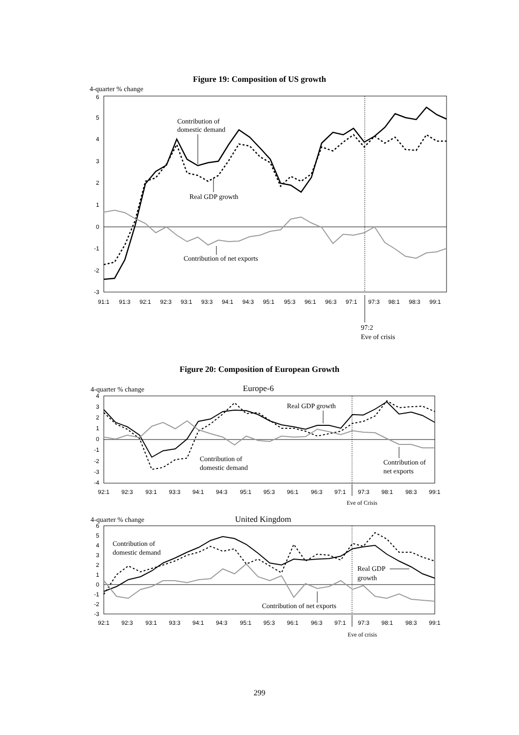Figure 19: Composition of US growth
4-quarter % change
6
5
4
3
2
1
0
-1
-2
-3
91:1
91:3
92:1
92:3
93:1
93:3
94:1
94:3
95:1
95:3
96:1
96:3
97:1
97:3
98:1
98:3
99:1
Contribution of
domestic demand
Real GDP growth
Contribution of net exports
97:2
Eve of crisis
Figure 20: Composition of European Growth
4-quarter % change
Europe-6
4
3
2
1
0
-1
-2
-3
-4
92:1
92:3
93:1
93:3
94:1
94:3
95:1
95:3
96:1
96:3
97:1
97:3
98:1
98:3
99:1
Real GDP growth
Contribution of
domestic demand
Contribution of
net exports
Eve of Crisis
4-quarter % change
United Kingdom
6
5
4
3
2
1
0
-1
-2
-3
92:1
92:3
93:1
93:3
94:1
94:3
95:1
95:3
96:1
96:3
97:1
97:3
98:1
98:3
99:1
Contribution of
domestic demand
Real GDP
growth
Contribution of net exports
Eve of crisis
299